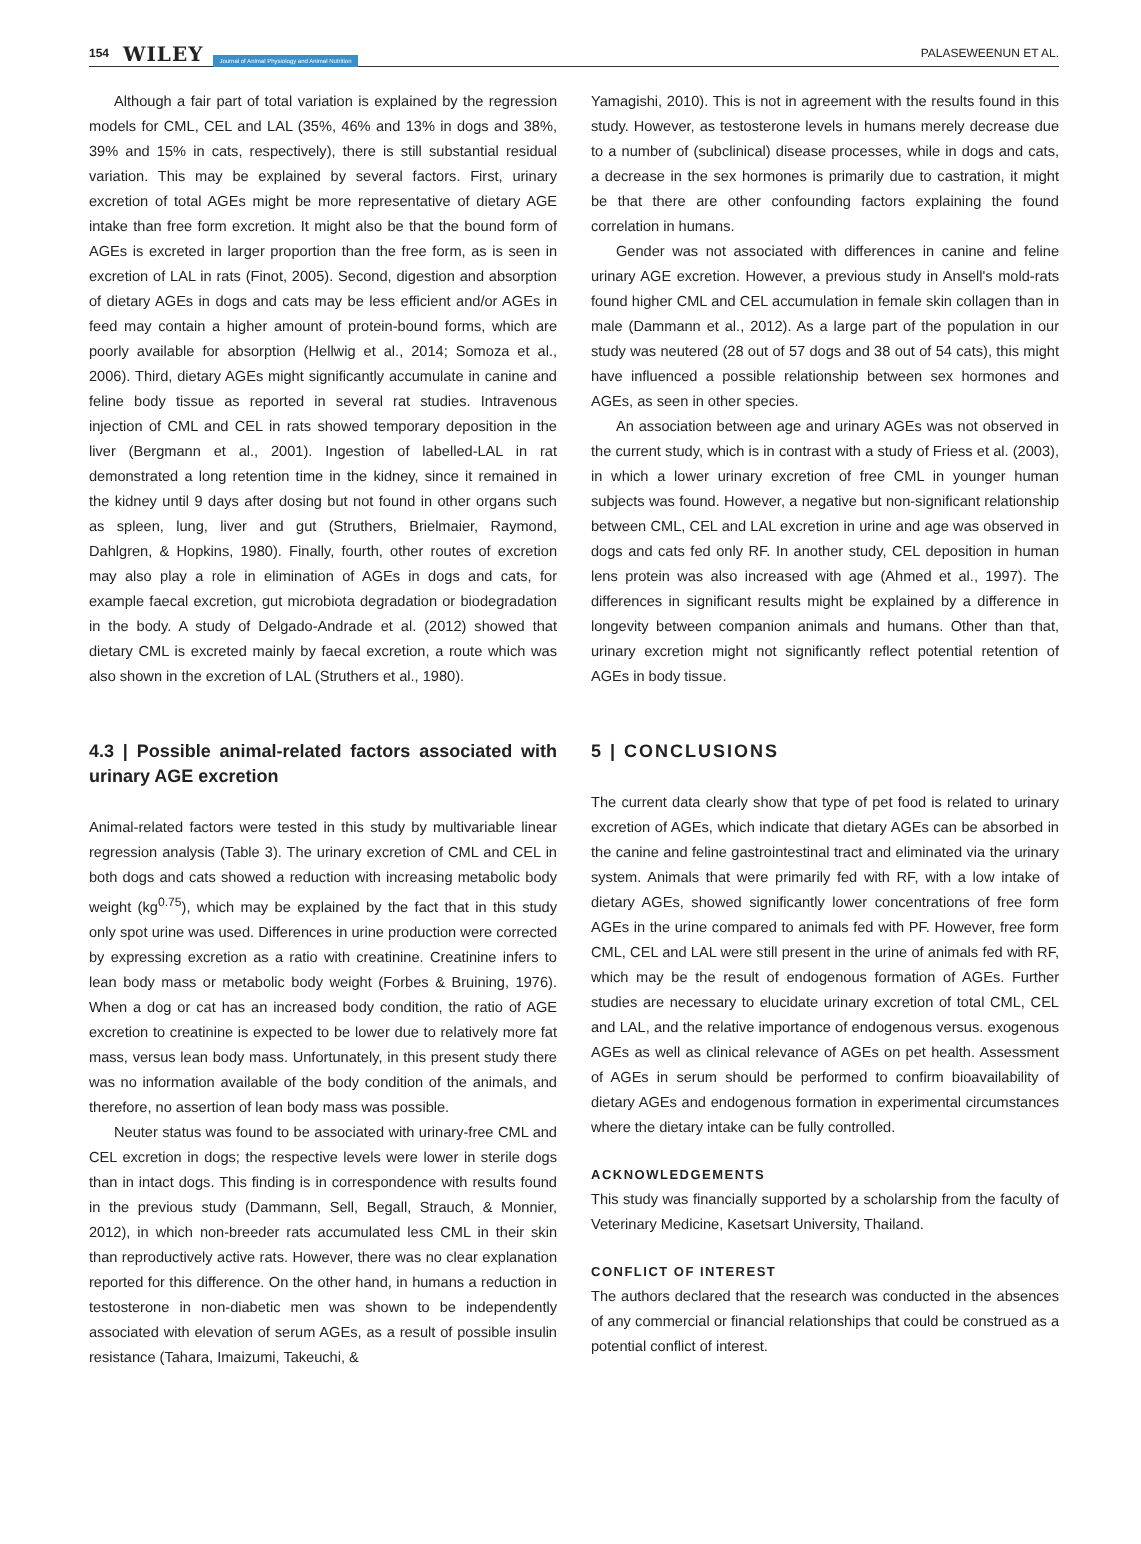154 WILEY Journal of Animal Physiology and Animal Nutrition PALASEWEENUN ET AL.
Although a fair part of total variation is explained by the regression models for CML, CEL and LAL (35%, 46% and 13% in dogs and 38%, 39% and 15% in cats, respectively), there is still substantial residual variation. This may be explained by several factors. First, urinary excretion of total AGEs might be more representative of dietary AGE intake than free form excretion. It might also be that the bound form of AGEs is excreted in larger proportion than the free form, as is seen in excretion of LAL in rats (Finot, 2005). Second, digestion and absorption of dietary AGEs in dogs and cats may be less efficient and/or AGEs in feed may contain a higher amount of protein-bound forms, which are poorly available for absorption (Hellwig et al., 2014; Somoza et al., 2006). Third, dietary AGEs might significantly accumulate in canine and feline body tissue as reported in several rat studies. Intravenous injection of CML and CEL in rats showed temporary deposition in the liver (Bergmann et al., 2001). Ingestion of labelled-LAL in rat demonstrated a long retention time in the kidney, since it remained in the kidney until 9 days after dosing but not found in other organs such as spleen, lung, liver and gut (Struthers, Brielmaier, Raymond, Dahlgren, & Hopkins, 1980). Finally, fourth, other routes of excretion may also play a role in elimination of AGEs in dogs and cats, for example faecal excretion, gut microbiota degradation or biodegradation in the body. A study of Delgado-Andrade et al. (2012) showed that dietary CML is excreted mainly by faecal excretion, a route which was also shown in the excretion of LAL (Struthers et al., 1980).
4.3 | Possible animal-related factors associated with urinary AGE excretion
Animal-related factors were tested in this study by multivariable linear regression analysis (Table 3). The urinary excretion of CML and CEL in both dogs and cats showed a reduction with increasing metabolic body weight (kg<sup>0.75</sup>), which may be explained by the fact that in this study only spot urine was used. Differences in urine production were corrected by expressing excretion as a ratio with creatinine. Creatinine infers to lean body mass or metabolic body weight (Forbes & Bruining, 1976). When a dog or cat has an increased body condition, the ratio of AGE excretion to creatinine is expected to be lower due to relatively more fat mass, versus lean body mass. Unfortunately, in this present study there was no information available of the body condition of the animals, and therefore, no assertion of lean body mass was possible.
Neuter status was found to be associated with urinary-free CML and CEL excretion in dogs; the respective levels were lower in sterile dogs than in intact dogs. This finding is in correspondence with results found in the previous study (Dammann, Sell, Begall, Strauch, & Monnier, 2012), in which non-breeder rats accumulated less CML in their skin than reproductively active rats. However, there was no clear explanation reported for this difference. On the other hand, in humans a reduction in testosterone in non-diabetic men was shown to be independently associated with elevation of serum AGEs, as a result of possible insulin resistance (Tahara, Imaizumi, Takeuchi, &
Yamagishi, 2010). This is not in agreement with the results found in this study. However, as testosterone levels in humans merely decrease due to a number of (subclinical) disease processes, while in dogs and cats, a decrease in the sex hormones is primarily due to castration, it might be that there are other confounding factors explaining the found correlation in humans.
Gender was not associated with differences in canine and feline urinary AGE excretion. However, a previous study in Ansell's mold-rats found higher CML and CEL accumulation in female skin collagen than in male (Dammann et al., 2012). As a large part of the population in our study was neutered (28 out of 57 dogs and 38 out of 54 cats), this might have influenced a possible relationship between sex hormones and AGEs, as seen in other species.
An association between age and urinary AGEs was not observed in the current study, which is in contrast with a study of Friess et al. (2003), in which a lower urinary excretion of free CML in younger human subjects was found. However, a negative but non-significant relationship between CML, CEL and LAL excretion in urine and age was observed in dogs and cats fed only RF. In another study, CEL deposition in human lens protein was also increased with age (Ahmed et al., 1997). The differences in significant results might be explained by a difference in longevity between companion animals and humans. Other than that, urinary excretion might not significantly reflect potential retention of AGEs in body tissue.
5 | CONCLUSIONS
The current data clearly show that type of pet food is related to urinary excretion of AGEs, which indicate that dietary AGEs can be absorbed in the canine and feline gastrointestinal tract and eliminated via the urinary system. Animals that were primarily fed with RF, with a low intake of dietary AGEs, showed significantly lower concentrations of free form AGEs in the urine compared to animals fed with PF. However, free form CML, CEL and LAL were still present in the urine of animals fed with RF, which may be the result of endogenous formation of AGEs. Further studies are necessary to elucidate urinary excretion of total CML, CEL and LAL, and the relative importance of endogenous versus. exogenous AGEs as well as clinical relevance of AGEs on pet health. Assessment of AGEs in serum should be performed to confirm bioavailability of dietary AGEs and endogenous formation in experimental circumstances where the dietary intake can be fully controlled.
ACKNOWLEDGEMENTS
This study was financially supported by a scholarship from the faculty of Veterinary Medicine, Kasetsart University, Thailand.
CONFLICT OF INTEREST
The authors declared that the research was conducted in the absences of any commercial or financial relationships that could be construed as a potential conflict of interest.